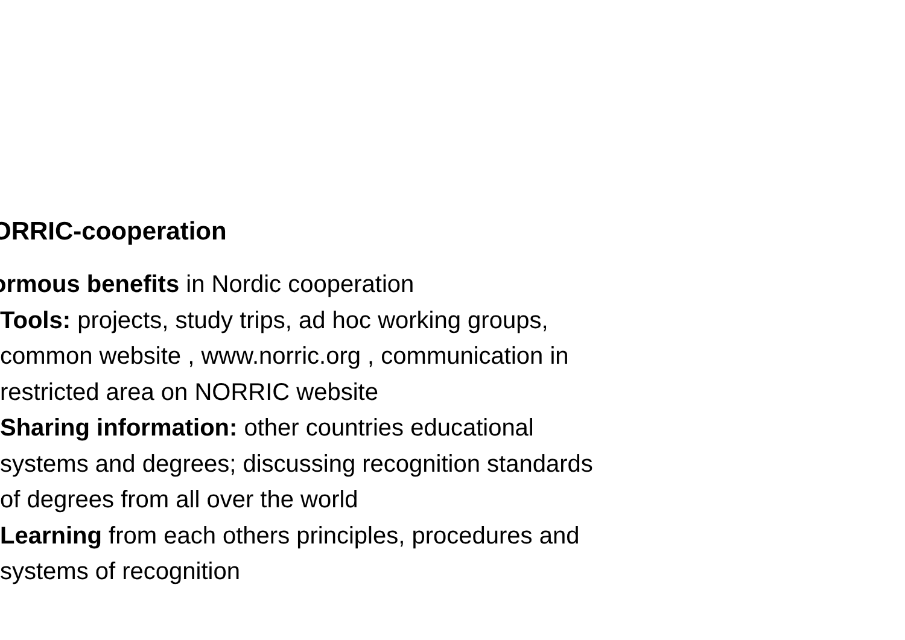ORRIC-cooperation
ormous benefits in Nordic cooperation
Tools: projects, study trips, ad hoc working groups,
common website , www.norric.org , communication in
restricted area on NORRIC website
Sharing information: other countries educational
systems and degrees; discussing recognition standards
of degrees from all over the world
Learning from each others principles, procedures and
systems of recognition